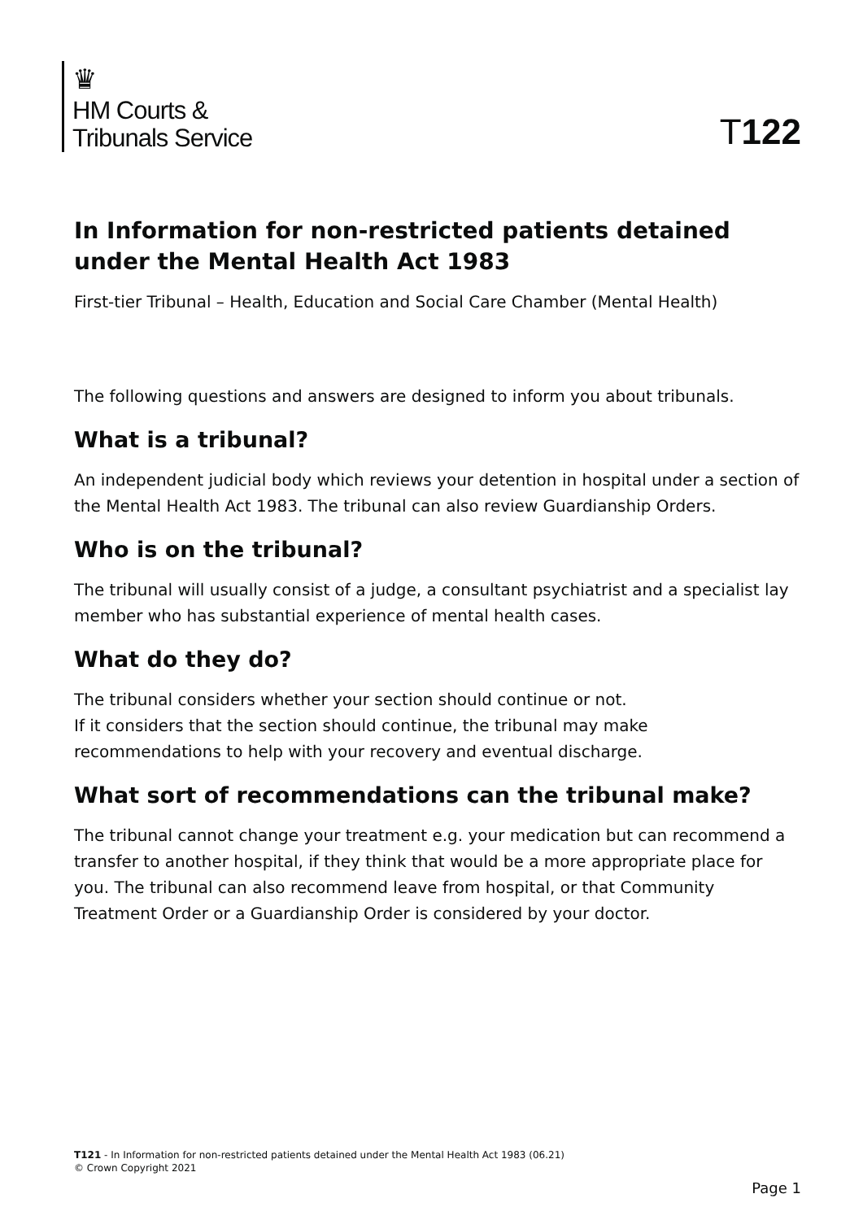♛
HM Courts &
Tribunals Service
T122
In Information for non-restricted patients detained under the Mental Health Act 1983
First-tier Tribunal – Health, Education and Social Care Chamber (Mental Health)
The following questions and answers are designed to inform you about tribunals.
What is a tribunal?
An independent judicial body which reviews your detention in hospital under a section of the Mental Health Act 1983. The tribunal can also review Guardianship Orders.
Who is on the tribunal?
The tribunal will usually consist of a judge, a consultant psychiatrist and a specialist lay member who has substantial experience of mental health cases.
What do they do?
The tribunal considers whether your section should continue or not.
If it considers that the section should continue, the tribunal may make recommendations to help with your recovery and eventual discharge.
What sort of recommendations can the tribunal make?
The tribunal cannot change your treatment e.g. your medication but can recommend a transfer to another hospital, if they think that would be a more appropriate place for you. The tribunal can also recommend leave from hospital, or that Community Treatment Order or a Guardianship Order is considered by your doctor.
T121 - In Information for non-restricted patients detained under the Mental Health Act 1983 (06.21)
© Crown Copyright 2021
Page 1